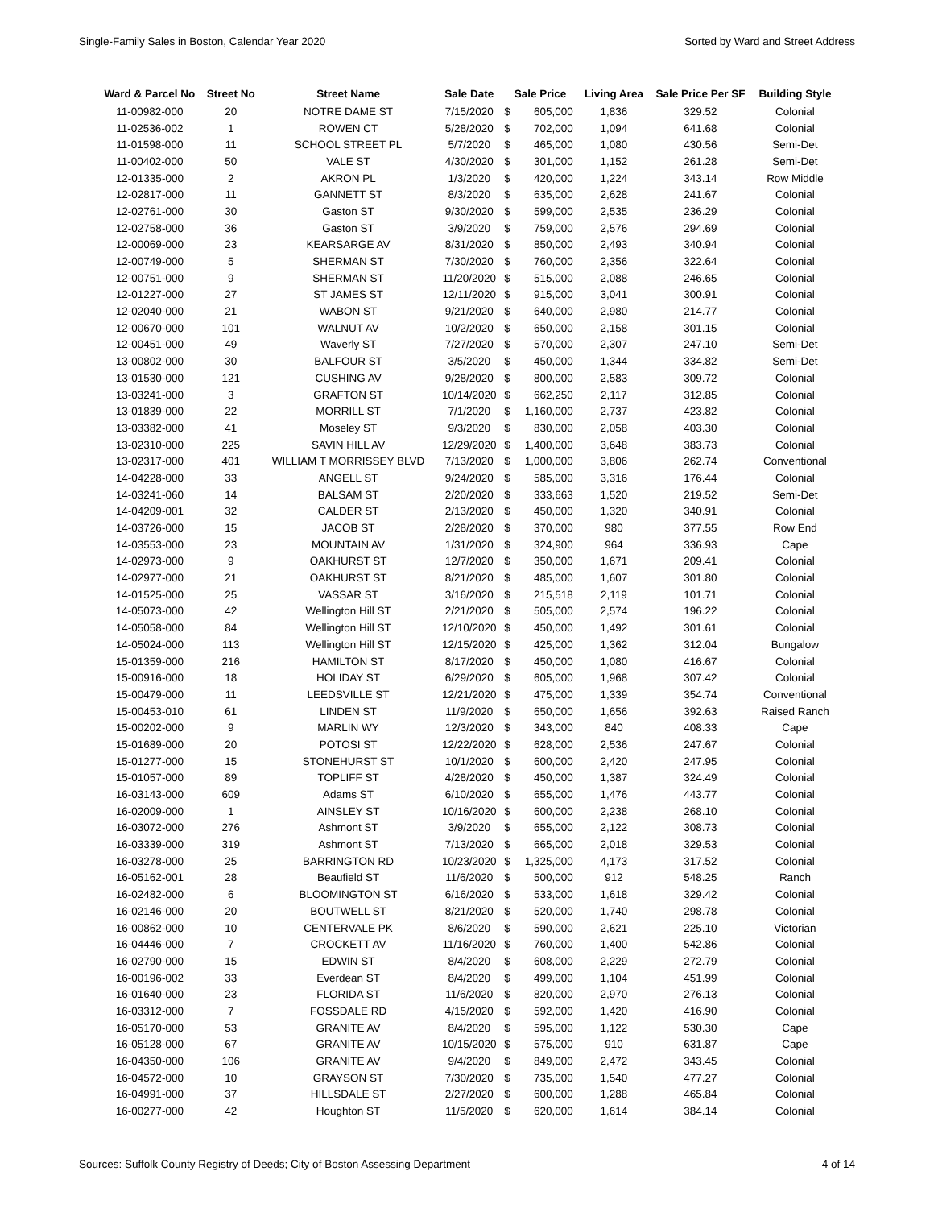Single-Family Sales in Boston, Calendar Year 2020 Sorted by Ward and Street Address
| Ward & Parcel No | Street No | Street Name | Sale Date | Sale Price | | Living Area | Sale Price Per SF | Building Style |
| --- | --- | --- | --- | --- | --- | --- | --- | --- |
| 11-00982-000 | 20 | NOTRE DAME ST | 7/15/2020 | $ | 605,000 | 1,836 | 329.52 | Colonial |
| 11-02536-002 | 1 | ROWEN CT | 5/28/2020 | $ | 702,000 | 1,094 | 641.68 | Colonial |
| 11-01598-000 | 11 | SCHOOL STREET PL | 5/7/2020 | $ | 465,000 | 1,080 | 430.56 | Semi-Det |
| 11-00402-000 | 50 | VALE ST | 4/30/2020 | $ | 301,000 | 1,152 | 261.28 | Semi-Det |
| 12-01335-000 | 2 | AKRON PL | 1/3/2020 | $ | 420,000 | 1,224 | 343.14 | Row Middle |
| 12-02817-000 | 11 | GANNETT ST | 8/3/2020 | $ | 635,000 | 2,628 | 241.67 | Colonial |
| 12-02761-000 | 30 | Gaston ST | 9/30/2020 | $ | 599,000 | 2,535 | 236.29 | Colonial |
| 12-02758-000 | 36 | Gaston ST | 3/9/2020 | $ | 759,000 | 2,576 | 294.69 | Colonial |
| 12-00069-000 | 23 | KEARSARGE AV | 8/31/2020 | $ | 850,000 | 2,493 | 340.94 | Colonial |
| 12-00749-000 | 5 | SHERMAN ST | 7/30/2020 | $ | 760,000 | 2,356 | 322.64 | Colonial |
| 12-00751-000 | 9 | SHERMAN ST | 11/20/2020 | $ | 515,000 | 2,088 | 246.65 | Colonial |
| 12-01227-000 | 27 | ST JAMES ST | 12/11/2020 | $ | 915,000 | 3,041 | 300.91 | Colonial |
| 12-02040-000 | 21 | WABON ST | 9/21/2020 | $ | 640,000 | 2,980 | 214.77 | Colonial |
| 12-00670-000 | 101 | WALNUT AV | 10/2/2020 | $ | 650,000 | 2,158 | 301.15 | Colonial |
| 12-00451-000 | 49 | Waverly ST | 7/27/2020 | $ | 570,000 | 2,307 | 247.10 | Semi-Det |
| 13-00802-000 | 30 | BALFOUR ST | 3/5/2020 | $ | 450,000 | 1,344 | 334.82 | Semi-Det |
| 13-01530-000 | 121 | CUSHING AV | 9/28/2020 | $ | 800,000 | 2,583 | 309.72 | Colonial |
| 13-03241-000 | 3 | GRAFTON ST | 10/14/2020 | $ | 662,250 | 2,117 | 312.85 | Colonial |
| 13-01839-000 | 22 | MORRILL ST | 7/1/2020 | $ | 1,160,000 | 2,737 | 423.82 | Colonial |
| 13-03382-000 | 41 | Moseley ST | 9/3/2020 | $ | 830,000 | 2,058 | 403.30 | Colonial |
| 13-02310-000 | 225 | SAVIN HILL AV | 12/29/2020 | $ | 1,400,000 | 3,648 | 383.73 | Colonial |
| 13-02317-000 | 401 | WILLIAM T MORRISSEY BLVD | 7/13/2020 | $ | 1,000,000 | 3,806 | 262.74 | Conventional |
| 14-04228-000 | 33 | ANGELL ST | 9/24/2020 | $ | 585,000 | 3,316 | 176.44 | Colonial |
| 14-03241-060 | 14 | BALSAM ST | 2/20/2020 | $ | 333,663 | 1,520 | 219.52 | Semi-Det |
| 14-04209-001 | 32 | CALDER ST | 2/13/2020 | $ | 450,000 | 1,320 | 340.91 | Colonial |
| 14-03726-000 | 15 | JACOB ST | 2/28/2020 | $ | 370,000 | 980 | 377.55 | Row End |
| 14-03553-000 | 23 | MOUNTAIN AV | 1/31/2020 | $ | 324,900 | 964 | 336.93 | Cape |
| 14-02973-000 | 9 | OAKHURST ST | 12/7/2020 | $ | 350,000 | 1,671 | 209.41 | Colonial |
| 14-02977-000 | 21 | OAKHURST ST | 8/21/2020 | $ | 485,000 | 1,607 | 301.80 | Colonial |
| 14-01525-000 | 25 | VASSAR ST | 3/16/2020 | $ | 215,518 | 2,119 | 101.71 | Colonial |
| 14-05073-000 | 42 | Wellington Hill ST | 2/21/2020 | $ | 505,000 | 2,574 | 196.22 | Colonial |
| 14-05058-000 | 84 | Wellington Hill ST | 12/10/2020 | $ | 450,000 | 1,492 | 301.61 | Colonial |
| 14-05024-000 | 113 | Wellington Hill ST | 12/15/2020 | $ | 425,000 | 1,362 | 312.04 | Bungalow |
| 15-01359-000 | 216 | HAMILTON ST | 8/17/2020 | $ | 450,000 | 1,080 | 416.67 | Colonial |
| 15-00916-000 | 18 | HOLIDAY ST | 6/29/2020 | $ | 605,000 | 1,968 | 307.42 | Colonial |
| 15-00479-000 | 11 | LEEDSVILLE ST | 12/21/2020 | $ | 475,000 | 1,339 | 354.74 | Conventional |
| 15-00453-010 | 61 | LINDEN ST | 11/9/2020 | $ | 650,000 | 1,656 | 392.63 | Raised Ranch |
| 15-00202-000 | 9 | MARLIN WY | 12/3/2020 | $ | 343,000 | 840 | 408.33 | Cape |
| 15-01689-000 | 20 | POTOSI ST | 12/22/2020 | $ | 628,000 | 2,536 | 247.67 | Colonial |
| 15-01277-000 | 15 | STONEHURST ST | 10/1/2020 | $ | 600,000 | 2,420 | 247.95 | Colonial |
| 15-01057-000 | 89 | TOPLIFF ST | 4/28/2020 | $ | 450,000 | 1,387 | 324.49 | Colonial |
| 16-03143-000 | 609 | Adams ST | 6/10/2020 | $ | 655,000 | 1,476 | 443.77 | Colonial |
| 16-02009-000 | 1 | AINSLEY ST | 10/16/2020 | $ | 600,000 | 2,238 | 268.10 | Colonial |
| 16-03072-000 | 276 | Ashmont ST | 3/9/2020 | $ | 655,000 | 2,122 | 308.73 | Colonial |
| 16-03339-000 | 319 | Ashmont ST | 7/13/2020 | $ | 665,000 | 2,018 | 329.53 | Colonial |
| 16-03278-000 | 25 | BARRINGTON RD | 10/23/2020 | $ | 1,325,000 | 4,173 | 317.52 | Colonial |
| 16-05162-001 | 28 | Beaufield ST | 11/6/2020 | $ | 500,000 | 912 | 548.25 | Ranch |
| 16-02482-000 | 6 | BLOOMINGTON ST | 6/16/2020 | $ | 533,000 | 1,618 | 329.42 | Colonial |
| 16-02146-000 | 20 | BOUTWELL ST | 8/21/2020 | $ | 520,000 | 1,740 | 298.78 | Colonial |
| 16-00862-000 | 10 | CENTERVALE PK | 8/6/2020 | $ | 590,000 | 2,621 | 225.10 | Victorian |
| 16-04446-000 | 7 | CROCKETT AV | 11/16/2020 | $ | 760,000 | 1,400 | 542.86 | Colonial |
| 16-02790-000 | 15 | EDWIN ST | 8/4/2020 | $ | 608,000 | 2,229 | 272.79 | Colonial |
| 16-00196-002 | 33 | Everdean ST | 8/4/2020 | $ | 499,000 | 1,104 | 451.99 | Colonial |
| 16-01640-000 | 23 | FLORIDA ST | 11/6/2020 | $ | 820,000 | 2,970 | 276.13 | Colonial |
| 16-03312-000 | 7 | FOSSDALE RD | 4/15/2020 | $ | 592,000 | 1,420 | 416.90 | Colonial |
| 16-05170-000 | 53 | GRANITE AV | 8/4/2020 | $ | 595,000 | 1,122 | 530.30 | Cape |
| 16-05128-000 | 67 | GRANITE AV | 10/15/2020 | $ | 575,000 | 910 | 631.87 | Cape |
| 16-04350-000 | 106 | GRANITE AV | 9/4/2020 | $ | 849,000 | 2,472 | 343.45 | Colonial |
| 16-04572-000 | 10 | GRAYSON ST | 7/30/2020 | $ | 735,000 | 1,540 | 477.27 | Colonial |
| 16-04991-000 | 37 | HILLSDALE ST | 2/27/2020 | $ | 600,000 | 1,288 | 465.84 | Colonial |
| 16-00277-000 | 42 | Houghton ST | 11/5/2020 | $ | 620,000 | 1,614 | 384.14 | Colonial |
Sources: Suffolk County Registry of Deeds; City of Boston Assessing Department 4 of 14